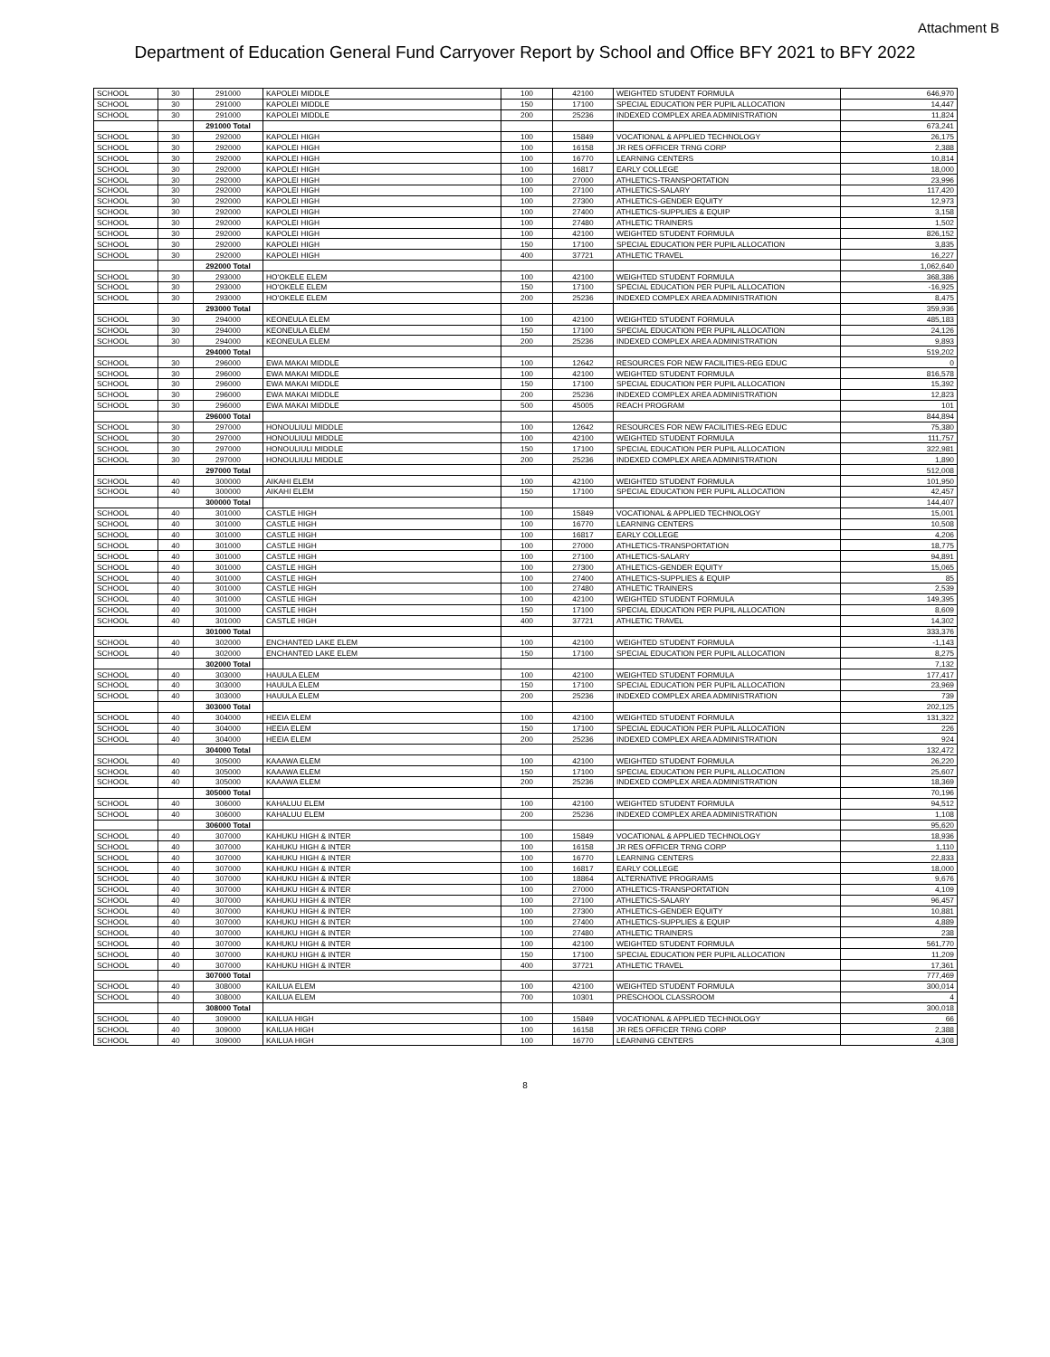Attachment B
Department of Education General Fund Carryover Report by School and Office BFY 2021 to BFY 2022
| SCHOOL | 30 | 291000 | KAPOLEI MIDDLE | 100 | 42100 | WEIGHTED STUDENT FORMULA | 646,970 |
| SCHOOL | 30 | 291000 | KAPOLEI MIDDLE | 150 | 17100 | SPECIAL EDUCATION PER PUPIL ALLOCATION | 14,447 |
| SCHOOL | 30 | 291000 | KAPOLEI MIDDLE | 200 | 25236 | INDEXED COMPLEX AREA ADMINISTRATION | 11,824 |
| | | 291000 Total | | | | | 673,241 |
| SCHOOL | 30 | 292000 | KAPOLEI HIGH | 100 | 15849 | VOCATIONAL & APPLIED TECHNOLOGY | 26,175 |
| SCHOOL | 30 | 292000 | KAPOLEI HIGH | 100 | 16158 | JR RES OFFICER TRNG CORP | 2,388 |
| SCHOOL | 30 | 292000 | KAPOLEI HIGH | 100 | 16770 | LEARNING CENTERS | 10,814 |
| SCHOOL | 30 | 292000 | KAPOLEI HIGH | 100 | 16817 | EARLY COLLEGE | 18,000 |
| SCHOOL | 30 | 292000 | KAPOLEI HIGH | 100 | 27000 | ATHLETICS-TRANSPORTATION | 23,996 |
| SCHOOL | 30 | 292000 | KAPOLEI HIGH | 100 | 27100 | ATHLETICS-SALARY | 117,420 |
| SCHOOL | 30 | 292000 | KAPOLEI HIGH | 100 | 27300 | ATHLETICS-GENDER EQUITY | 12,973 |
| SCHOOL | 30 | 292000 | KAPOLEI HIGH | 100 | 27400 | ATHLETICS-SUPPLIES & EQUIP | 3,158 |
| SCHOOL | 30 | 292000 | KAPOLEI HIGH | 100 | 27480 | ATHLETIC TRAINERS | 1,502 |
| SCHOOL | 30 | 292000 | KAPOLEI HIGH | 100 | 42100 | WEIGHTED STUDENT FORMULA | 826,152 |
| SCHOOL | 30 | 292000 | KAPOLEI HIGH | 150 | 17100 | SPECIAL EDUCATION PER PUPIL ALLOCATION | 3,835 |
| SCHOOL | 30 | 292000 | KAPOLEI HIGH | 400 | 37721 | ATHLETIC TRAVEL | 16,227 |
| | | 292000 Total | | | | | 1,062,640 |
| SCHOOL | 30 | 293000 | HO'OKELE ELEM | 100 | 42100 | WEIGHTED STUDENT FORMULA | 368,386 |
| SCHOOL | 30 | 293000 | HO'OKELE ELEM | 150 | 17100 | SPECIAL EDUCATION PER PUPIL ALLOCATION | -16,925 |
| SCHOOL | 30 | 293000 | HO'OKELE ELEM | 200 | 25236 | INDEXED COMPLEX AREA ADMINISTRATION | 8,475 |
| | | 293000 Total | | | | | 359,936 |
| SCHOOL | 30 | 294000 | KEONEULA ELEM | 100 | 42100 | WEIGHTED STUDENT FORMULA | 485,183 |
| SCHOOL | 30 | 294000 | KEONEULA ELEM | 150 | 17100 | SPECIAL EDUCATION PER PUPIL ALLOCATION | 24,126 |
| SCHOOL | 30 | 294000 | KEONEULA ELEM | 200 | 25236 | INDEXED COMPLEX AREA ADMINISTRATION | 9,893 |
| | | 294000 Total | | | | | 519,202 |
| SCHOOL | 30 | 296000 | EWA MAKAI MIDDLE | 100 | 12642 | RESOURCES FOR NEW FACILITIES-REG EDUC | 0 |
| SCHOOL | 30 | 296000 | EWA MAKAI MIDDLE | 100 | 42100 | WEIGHTED STUDENT FORMULA | 816,578 |
| SCHOOL | 30 | 296000 | EWA MAKAI MIDDLE | 150 | 17100 | SPECIAL EDUCATION PER PUPIL ALLOCATION | 15,392 |
| SCHOOL | 30 | 296000 | EWA MAKAI MIDDLE | 200 | 25236 | INDEXED COMPLEX AREA ADMINISTRATION | 12,823 |
| SCHOOL | 30 | 296000 | EWA MAKAI MIDDLE | 500 | 45005 | REACH PROGRAM | 101 |
| | | 296000 Total | | | | | 844,894 |
| SCHOOL | 30 | 297000 | HONOULIULI MIDDLE | 100 | 12642 | RESOURCES FOR NEW FACILITIES-REG EDUC | 75,380 |
| SCHOOL | 30 | 297000 | HONOULIULI MIDDLE | 100 | 42100 | WEIGHTED STUDENT FORMULA | 111,757 |
| SCHOOL | 30 | 297000 | HONOULIULI MIDDLE | 150 | 17100 | SPECIAL EDUCATION PER PUPIL ALLOCATION | 322,981 |
| SCHOOL | 30 | 297000 | HONOULIULI MIDDLE | 200 | 25236 | INDEXED COMPLEX AREA ADMINISTRATION | 1,890 |
| | | 297000 Total | | | | | 512,008 |
| SCHOOL | 40 | 300000 | AIKAHI ELEM | 100 | 42100 | WEIGHTED STUDENT FORMULA | 101,950 |
| SCHOOL | 40 | 300000 | AIKAHI ELEM | 150 | 17100 | SPECIAL EDUCATION PER PUPIL ALLOCATION | 42,457 |
| | | 300000 Total | | | | | 144,407 |
| SCHOOL | 40 | 301000 | CASTLE HIGH | 100 | 15849 | VOCATIONAL & APPLIED TECHNOLOGY | 15,001 |
| SCHOOL | 40 | 301000 | CASTLE HIGH | 100 | 16770 | LEARNING CENTERS | 10,508 |
| SCHOOL | 40 | 301000 | CASTLE HIGH | 100 | 16817 | EARLY COLLEGE | 4,206 |
| SCHOOL | 40 | 301000 | CASTLE HIGH | 100 | 27000 | ATHLETICS-TRANSPORTATION | 18,775 |
| SCHOOL | 40 | 301000 | CASTLE HIGH | 100 | 27100 | ATHLETICS-SALARY | 94,891 |
| SCHOOL | 40 | 301000 | CASTLE HIGH | 100 | 27300 | ATHLETICS-GENDER EQUITY | 15,065 |
| SCHOOL | 40 | 301000 | CASTLE HIGH | 100 | 27400 | ATHLETICS-SUPPLIES & EQUIP | 85 |
| SCHOOL | 40 | 301000 | CASTLE HIGH | 100 | 27480 | ATHLETIC TRAINERS | 2,539 |
| SCHOOL | 40 | 301000 | CASTLE HIGH | 100 | 42100 | WEIGHTED STUDENT FORMULA | 149,395 |
| SCHOOL | 40 | 301000 | CASTLE HIGH | 150 | 17100 | SPECIAL EDUCATION PER PUPIL ALLOCATION | 8,609 |
| SCHOOL | 40 | 301000 | CASTLE HIGH | 400 | 37721 | ATHLETIC TRAVEL | 14,302 |
| | | 301000 Total | | | | | 333,376 |
| SCHOOL | 40 | 302000 | ENCHANTED LAKE ELEM | 100 | 42100 | WEIGHTED STUDENT FORMULA | -1,143 |
| SCHOOL | 40 | 302000 | ENCHANTED LAKE ELEM | 150 | 17100 | SPECIAL EDUCATION PER PUPIL ALLOCATION | 8,275 |
| | | 302000 Total | | | | | 7,132 |
| SCHOOL | 40 | 303000 | HAUULA ELEM | 100 | 42100 | WEIGHTED STUDENT FORMULA | 177,417 |
| SCHOOL | 40 | 303000 | HAUULA ELEM | 150 | 17100 | SPECIAL EDUCATION PER PUPIL ALLOCATION | 23,969 |
| SCHOOL | 40 | 303000 | HAUULA ELEM | 200 | 25236 | INDEXED COMPLEX AREA ADMINISTRATION | 739 |
| | | 303000 Total | | | | | 202,125 |
| SCHOOL | 40 | 304000 | HEEIA ELEM | 100 | 42100 | WEIGHTED STUDENT FORMULA | 131,322 |
| SCHOOL | 40 | 304000 | HEEIA ELEM | 150 | 17100 | SPECIAL EDUCATION PER PUPIL ALLOCATION | 226 |
| SCHOOL | 40 | 304000 | HEEIA ELEM | 200 | 25236 | INDEXED COMPLEX AREA ADMINISTRATION | 924 |
| | | 304000 Total | | | | | 132,472 |
| SCHOOL | 40 | 305000 | KAAAWA ELEM | 100 | 42100 | WEIGHTED STUDENT FORMULA | 26,220 |
| SCHOOL | 40 | 305000 | KAAAWA ELEM | 150 | 17100 | SPECIAL EDUCATION PER PUPIL ALLOCATION | 25,607 |
| SCHOOL | 40 | 305000 | KAAAWA ELEM | 200 | 25236 | INDEXED COMPLEX AREA ADMINISTRATION | 18,369 |
| | | 305000 Total | | | | | 70,196 |
| SCHOOL | 40 | 306000 | KAHALUU ELEM | 100 | 42100 | WEIGHTED STUDENT FORMULA | 94,512 |
| SCHOOL | 40 | 306000 | KAHALUU ELEM | 200 | 25236 | INDEXED COMPLEX AREA ADMINISTRATION | 1,108 |
| | | 306000 Total | | | | | 95,620 |
| SCHOOL | 40 | 307000 | KAHUKU HIGH & INTER | 100 | 15849 | VOCATIONAL & APPLIED TECHNOLOGY | 18,936 |
| SCHOOL | 40 | 307000 | KAHUKU HIGH & INTER | 100 | 16158 | JR RES OFFICER TRNG CORP | 1,110 |
| SCHOOL | 40 | 307000 | KAHUKU HIGH & INTER | 100 | 16770 | LEARNING CENTERS | 22,833 |
| SCHOOL | 40 | 307000 | KAHUKU HIGH & INTER | 100 | 16817 | EARLY COLLEGE | 18,000 |
| SCHOOL | 40 | 307000 | KAHUKU HIGH & INTER | 100 | 18864 | ALTERNATIVE PROGRAMS | 9,676 |
| SCHOOL | 40 | 307000 | KAHUKU HIGH & INTER | 100 | 27000 | ATHLETICS-TRANSPORTATION | 4,109 |
| SCHOOL | 40 | 307000 | KAHUKU HIGH & INTER | 100 | 27100 | ATHLETICS-SALARY | 96,457 |
| SCHOOL | 40 | 307000 | KAHUKU HIGH & INTER | 100 | 27300 | ATHLETICS-GENDER EQUITY | 10,881 |
| SCHOOL | 40 | 307000 | KAHUKU HIGH & INTER | 100 | 27400 | ATHLETICS-SUPPLIES & EQUIP | 4,889 |
| SCHOOL | 40 | 307000 | KAHUKU HIGH & INTER | 100 | 27480 | ATHLETIC TRAINERS | 238 |
| SCHOOL | 40 | 307000 | KAHUKU HIGH & INTER | 100 | 42100 | WEIGHTED STUDENT FORMULA | 561,770 |
| SCHOOL | 40 | 307000 | KAHUKU HIGH & INTER | 150 | 17100 | SPECIAL EDUCATION PER PUPIL ALLOCATION | 11,209 |
| SCHOOL | 40 | 307000 | KAHUKU HIGH & INTER | 400 | 37721 | ATHLETIC TRAVEL | 17,361 |
| | | 307000 Total | | | | | 777,469 |
| SCHOOL | 40 | 308000 | KAILUA ELEM | 100 | 42100 | WEIGHTED STUDENT FORMULA | 300,014 |
| SCHOOL | 40 | 308000 | KAILUA ELEM | 700 | 10301 | PRESCHOOL CLASSROOM | 4 |
| | | 308000 Total | | | | | 300,018 |
| SCHOOL | 40 | 309000 | KAILUA HIGH | 100 | 15849 | VOCATIONAL & APPLIED TECHNOLOGY | 66 |
| SCHOOL | 40 | 309000 | KAILUA HIGH | 100 | 16158 | JR RES OFFICER TRNG CORP | 2,388 |
| SCHOOL | 40 | 309000 | KAILUA HIGH | 100 | 16770 | LEARNING CENTERS | 4,308 |
8